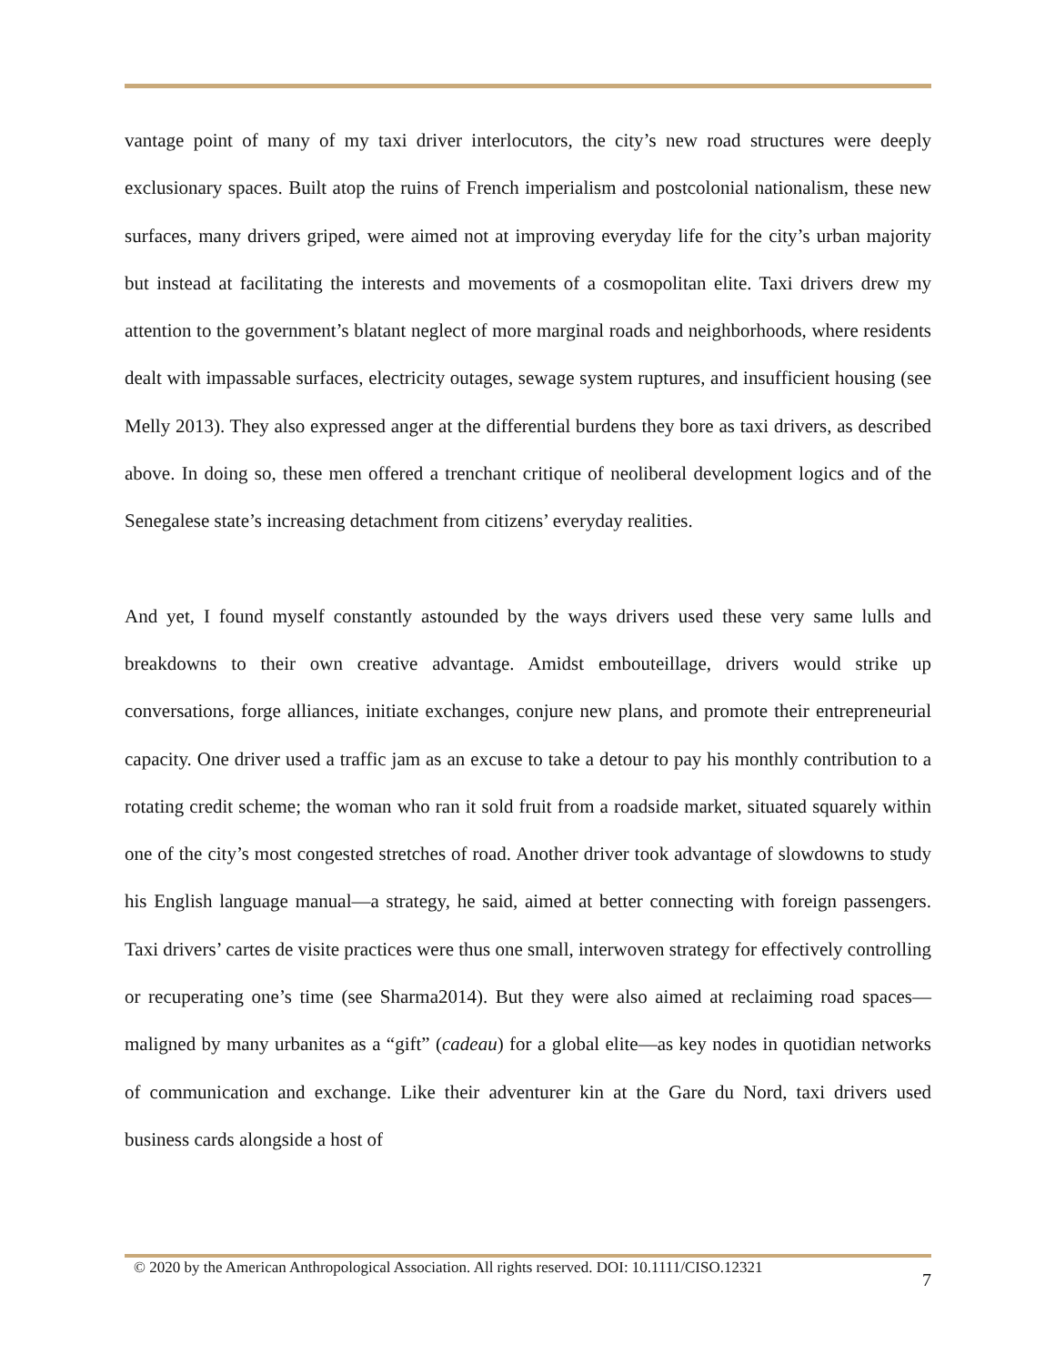vantage point of many of my taxi driver interlocutors, the city’s new road structures were deeply exclusionary spaces. Built atop the ruins of French imperialism and postcolonial nationalism, these new surfaces, many drivers griped, were aimed not at improving everyday life for the city’s urban majority but instead at facilitating the interests and movements of a cosmopolitan elite. Taxi drivers drew my attention to the government’s blatant neglect of more marginal roads and neighborhoods, where residents dealt with impassable surfaces, electricity outages, sewage system ruptures, and insufficient housing (see Melly 2013). They also expressed anger at the differential burdens they bore as taxi drivers, as described above. In doing so, these men offered a trenchant critique of neoliberal development logics and of the Senegalese state’s increasing detachment from citizens’ everyday realities.
And yet, I found myself constantly astounded by the ways drivers used these very same lulls and breakdowns to their own creative advantage. Amidst embouteillage, drivers would strike up conversations, forge alliances, initiate exchanges, conjure new plans, and promote their entrepreneurial capacity. One driver used a traffic jam as an excuse to take a detour to pay his monthly contribution to a rotating credit scheme; the woman who ran it sold fruit from a roadside market, situated squarely within one of the city’s most congested stretches of road. Another driver took advantage of slowdowns to study his English language manual—a strategy, he said, aimed at better connecting with foreign passengers. Taxi drivers’ cartes de visite practices were thus one small, interwoven strategy for effectively controlling or recuperating one’s time (see Sharma2014). But they were also aimed at reclaiming road spaces—maligned by many urbanites as a “gift” (cadeau) for a global elite—as key nodes in quotidian networks of communication and exchange. Like their adventurer kin at the Gare du Nord, taxi drivers used business cards alongside a host of
© 2020 by the American Anthropological Association. All rights reserved. DOI: 10.1111/CISO.12321 7